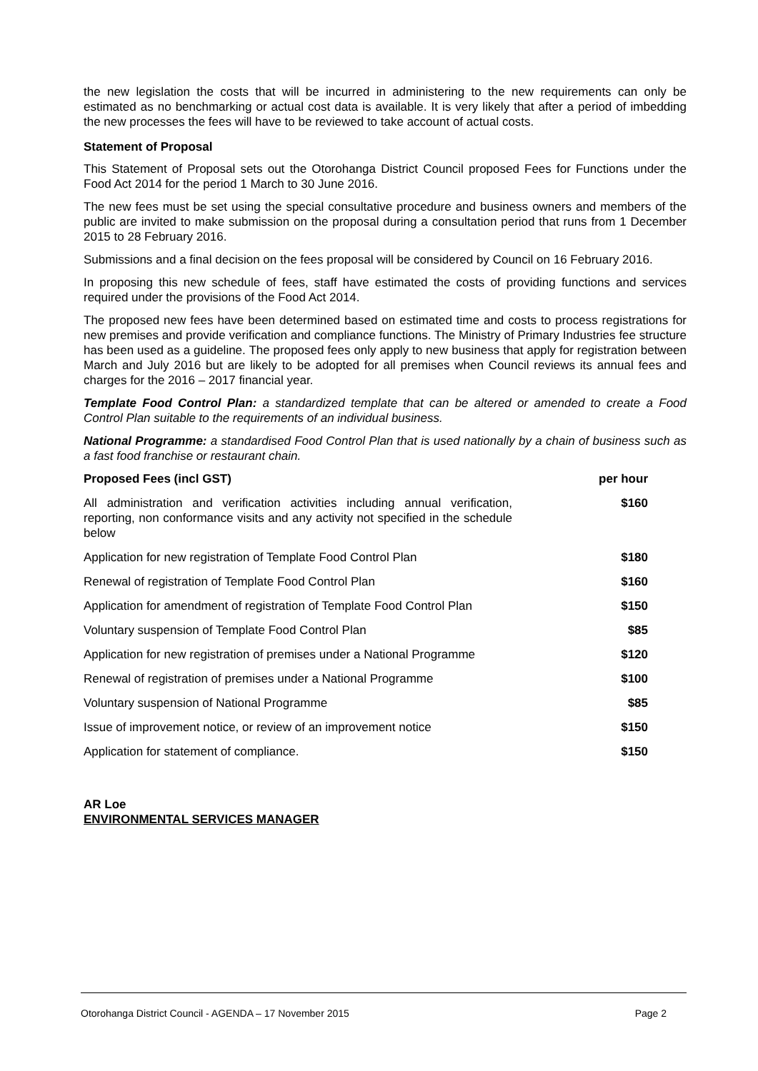the new legislation the costs that will be incurred in administering to the new requirements can only be estimated as no benchmarking or actual cost data is available. It is very likely that after a period of imbedding the new processes the fees will have to be reviewed to take account of actual costs.
Statement of Proposal
This Statement of Proposal sets out the Otorohanga District Council proposed Fees for Functions under the Food Act 2014 for the period 1 March to 30 June 2016.
The new fees must be set using the special consultative procedure and business owners and members of the public are invited to make submission on the proposal during a consultation period that runs from 1 December 2015 to 28 February 2016.
Submissions and a final decision on the fees proposal will be considered by Council on 16 February 2016.
In proposing this new schedule of fees, staff have estimated the costs of providing functions and services required under the provisions of the Food Act 2014.
The proposed new fees have been determined based on estimated time and costs to process registrations for new premises and provide verification and compliance functions. The Ministry of Primary Industries fee structure has been used as a guideline. The proposed fees only apply to new business that apply for registration between March and July 2016 but are likely to be adopted for all premises when Council reviews its annual fees and charges for the 2016 – 2017 financial year.
Template Food Control Plan: a standardized template that can be altered or amended to create a Food Control Plan suitable to the requirements of an individual business.
National Programme: a standardised Food Control Plan that is used nationally by a chain of business such as a fast food franchise or restaurant chain.
| Proposed Fees (incl GST) | per hour |
| --- | --- |
| All administration and verification activities including annual verification, reporting, non conformance visits and any activity not specified in the schedule below | $160 |
| Application for new registration of Template Food Control Plan | $180 |
| Renewal of registration of Template Food Control Plan | $160 |
| Application for amendment of registration of Template Food Control Plan | $150 |
| Voluntary suspension of Template Food Control Plan | $85 |
| Application for new registration of premises under a National Programme | $120 |
| Renewal of registration of premises under a National Programme | $100 |
| Voluntary suspension of National Programme | $85 |
| Issue of improvement notice, or review of an improvement notice | $150 |
| Application for statement of compliance. | $150 |
AR Loe
ENVIRONMENTAL SERVICES MANAGER
Otorohanga District Council - AGENDA – 17 November 2015 Page 2